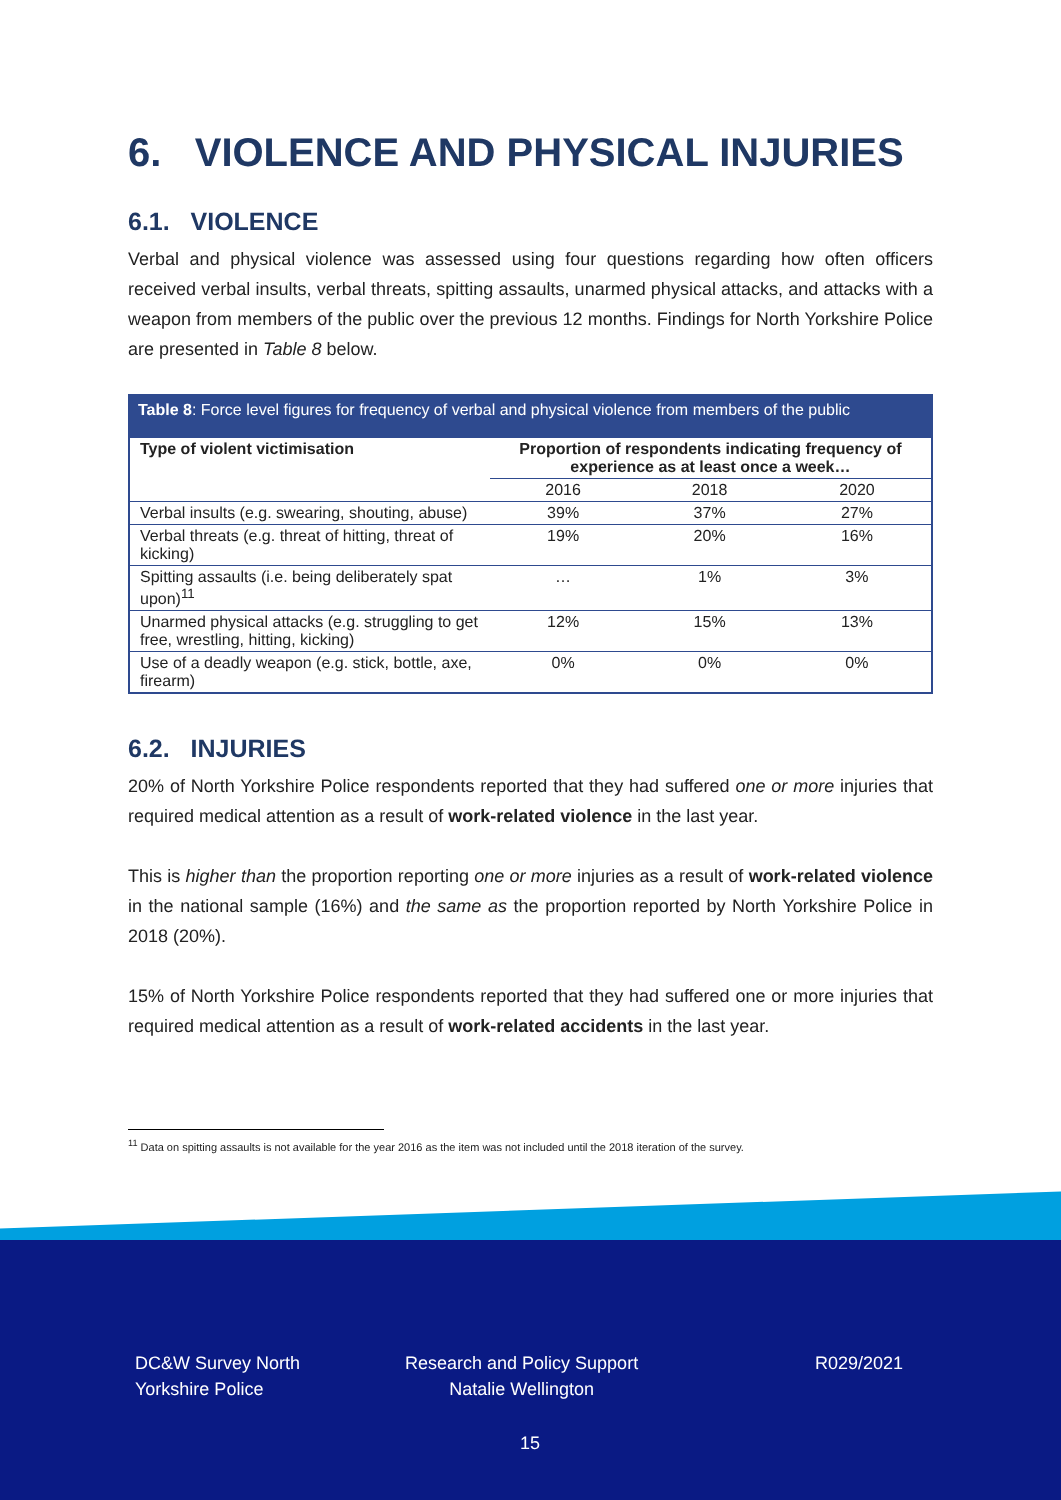6. VIOLENCE AND PHYSICAL INJURIES
6.1. VIOLENCE
Verbal and physical violence was assessed using four questions regarding how often officers received verbal insults, verbal threats, spitting assaults, unarmed physical attacks, and attacks with a weapon from members of the public over the previous 12 months. Findings for North Yorkshire Police are presented in Table 8 below.
Table 8: Force level figures for frequency of verbal and physical violence from members of the public
| Type of violent victimisation | Proportion of respondents indicating frequency of experience as at least once a week… | | |
| --- | --- | --- | --- |
| | 2016 | 2018 | 2020 |
| Verbal insults (e.g. swearing, shouting, abuse) | 39% | 37% | 27% |
| Verbal threats (e.g. threat of hitting, threat of kicking) | 19% | 20% | 16% |
| Spitting assaults (i.e. being deliberately spat upon)<sup>11</sup> | … | 1% | 3% |
| Unarmed physical attacks (e.g. struggling to get free, wrestling, hitting, kicking) | 12% | 15% | 13% |
| Use of a deadly weapon (e.g. stick, bottle, axe, firearm) | 0% | 0% | 0% |
6.2. INJURIES
20% of North Yorkshire Police respondents reported that they had suffered one or more injuries that required medical attention as a result of work-related violence in the last year.
This is higher than the proportion reporting one or more injuries as a result of work-related violence in the national sample (16%) and the same as the proportion reported by North Yorkshire Police in 2018 (20%).
15% of North Yorkshire Police respondents reported that they had suffered one or more injuries that required medical attention as a result of work-related accidents in the last year.
<sup>11</sup> Data on spitting assaults is not available for the year 2016 as the item was not included until the 2018 iteration of the survey.
DC&W Survey North
Yorkshire Police
Research and Policy Support
Natalie Wellington
R029/2021
15